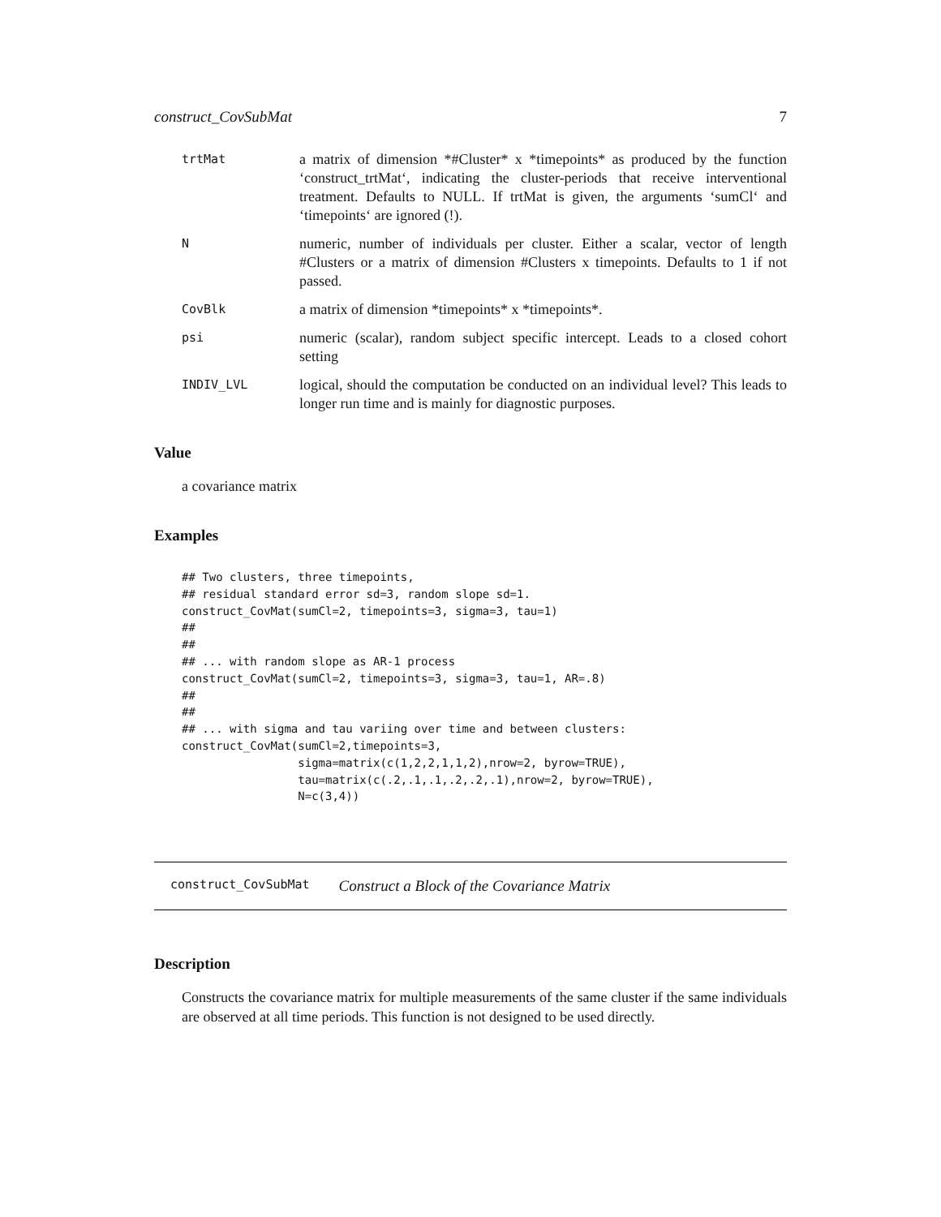construct_CovSubMat 7
trtMat
a matrix of dimension *#Cluster* x *timepoints* as produced by the function ‘construct_trtMat‘, indicating the cluster-periods that receive interventional treatment. Defaults to NULL. If trtMat is given, the arguments ‘sumCl‘ and ‘timepoints‘ are ignored (!).
N
numeric, number of individuals per cluster. Either a scalar, vector of length #Clusters or a matrix of dimension #Clusters x timepoints. Defaults to 1 if not passed.
CovBlk
a matrix of dimension *timepoints* x *timepoints*.
psi
numeric (scalar), random subject specific intercept. Leads to a closed cohort setting
INDIV_LVL
logical, should the computation be conducted on an individual level? This leads to longer run time and is mainly for diagnostic purposes.
Value
a covariance matrix
Examples
## Two clusters, three timepoints,
## residual standard error sd=3, random slope sd=1.
construct_CovMat(sumCl=2, timepoints=3, sigma=3, tau=1)
##
##
## ... with random slope as AR-1 process
construct_CovMat(sumCl=2, timepoints=3, sigma=3, tau=1, AR=.8)
##
##
## ... with sigma and tau variing over time and between clusters:
construct_CovMat(sumCl=2,timepoints=3,
                 sigma=matrix(c(1,2,2,1,1,2),nrow=2, byrow=TRUE),
                 tau=matrix(c(.2,.1,.1,.2,.2,.1),nrow=2, byrow=TRUE),
                 N=c(3,4))
construct_CovSubMat Construct a Block of the Covariance Matrix
Description
Constructs the covariance matrix for multiple measurements of the same cluster if the same individuals are observed at all time periods. This function is not designed to be used directly.